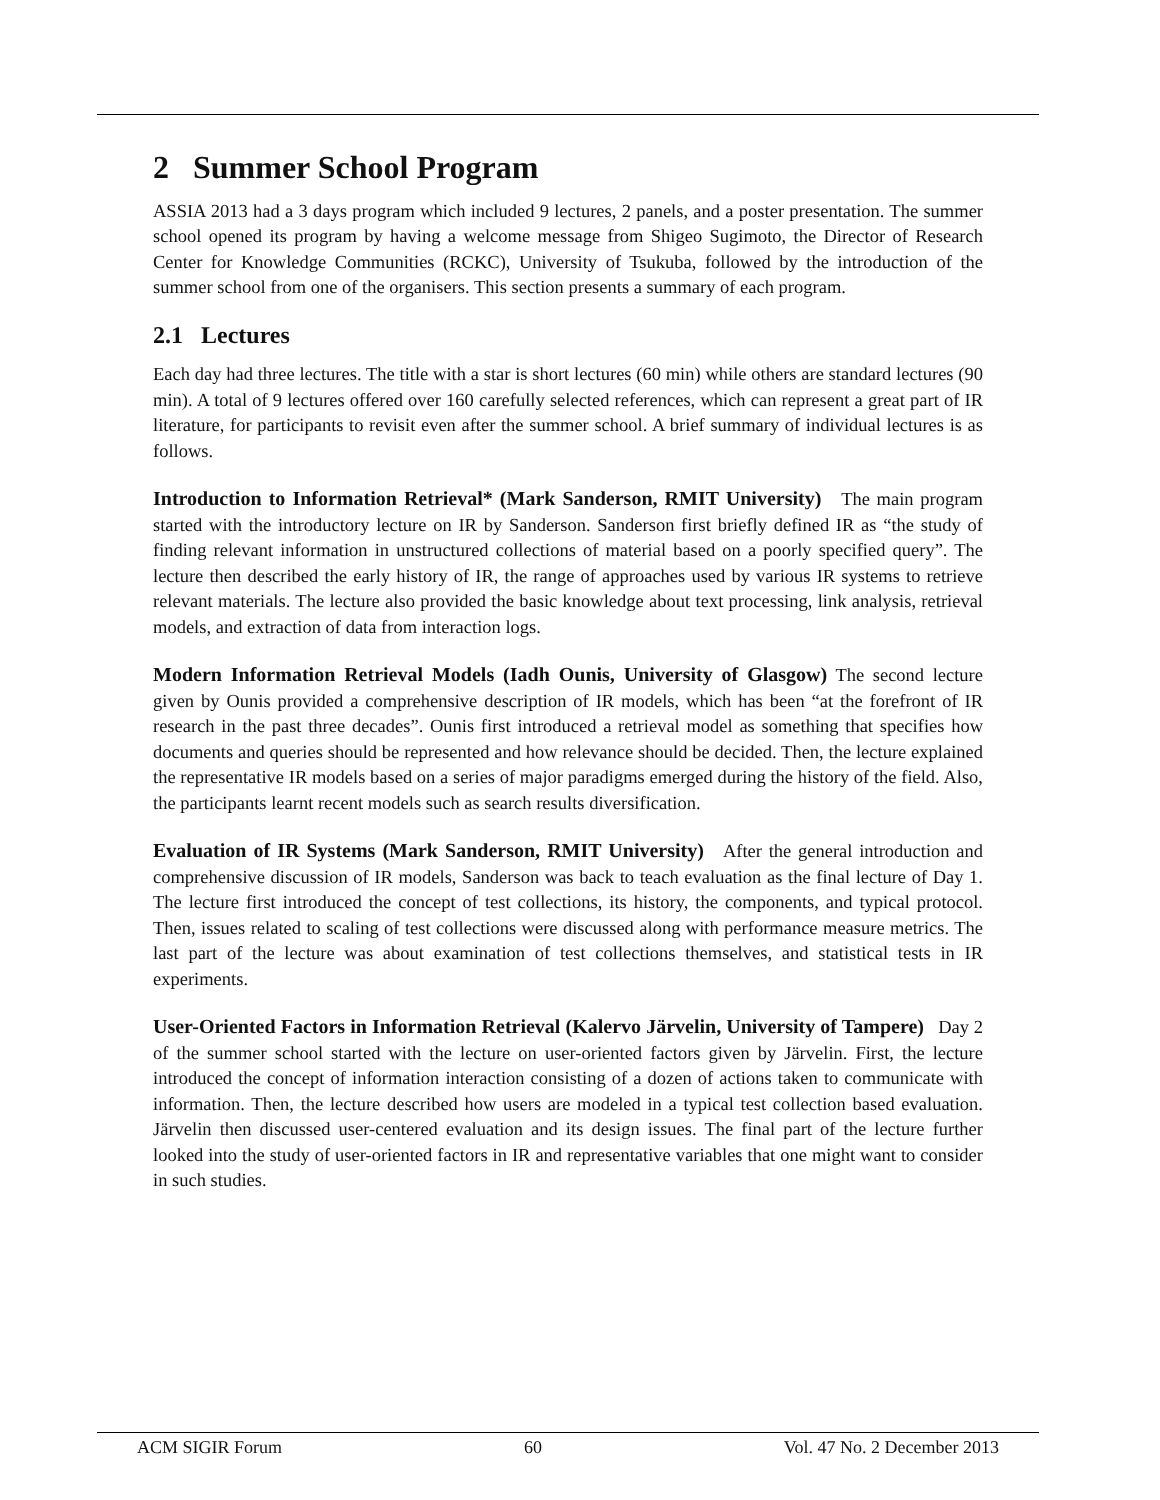2 Summer School Program
ASSIA 2013 had a 3 days program which included 9 lectures, 2 panels, and a poster presentation. The summer school opened its program by having a welcome message from Shigeo Sugimoto, the Director of Research Center for Knowledge Communities (RCKC), University of Tsukuba, followed by the introduction of the summer school from one of the organisers. This section presents a summary of each program.
2.1 Lectures
Each day had three lectures. The title with a star is short lectures (60 min) while others are standard lectures (90 min). A total of 9 lectures offered over 160 carefully selected references, which can represent a great part of IR literature, for participants to revisit even after the summer school. A brief summary of individual lectures is as follows.
Introduction to Information Retrieval* (Mark Sanderson, RMIT University) The main program started with the introductory lecture on IR by Sanderson. Sanderson first briefly defined IR as “the study of finding relevant information in unstructured collections of material based on a poorly specified query”. The lecture then described the early history of IR, the range of approaches used by various IR systems to retrieve relevant materials. The lecture also provided the basic knowledge about text processing, link analysis, retrieval models, and extraction of data from interaction logs.
Modern Information Retrieval Models (Iadh Ounis, University of Glasgow) The second lecture given by Ounis provided a comprehensive description of IR models, which has been “at the forefront of IR research in the past three decades”. Ounis first introduced a retrieval model as something that specifies how documents and queries should be represented and how relevance should be decided. Then, the lecture explained the representative IR models based on a series of major paradigms emerged during the history of the field. Also, the participants learnt recent models such as search results diversification.
Evaluation of IR Systems (Mark Sanderson, RMIT University) After the general introduction and comprehensive discussion of IR models, Sanderson was back to teach evaluation as the final lecture of Day 1. The lecture first introduced the concept of test collections, its history, the components, and typical protocol. Then, issues related to scaling of test collections were discussed along with performance measure metrics. The last part of the lecture was about examination of test collections themselves, and statistical tests in IR experiments.
User-Oriented Factors in Information Retrieval (Kalervo Järvelin, University of Tampere) Day 2 of the summer school started with the lecture on user-oriented factors given by Järvelin. First, the lecture introduced the concept of information interaction consisting of a dozen of actions taken to communicate with information. Then, the lecture described how users are modeled in a typical test collection based evaluation. Järvelin then discussed user-centered evaluation and its design issues. The final part of the lecture further looked into the study of user-oriented factors in IR and representative variables that one might want to consider in such studies.
ACM SIGIR Forum 60 Vol. 47 No. 2 December 2013